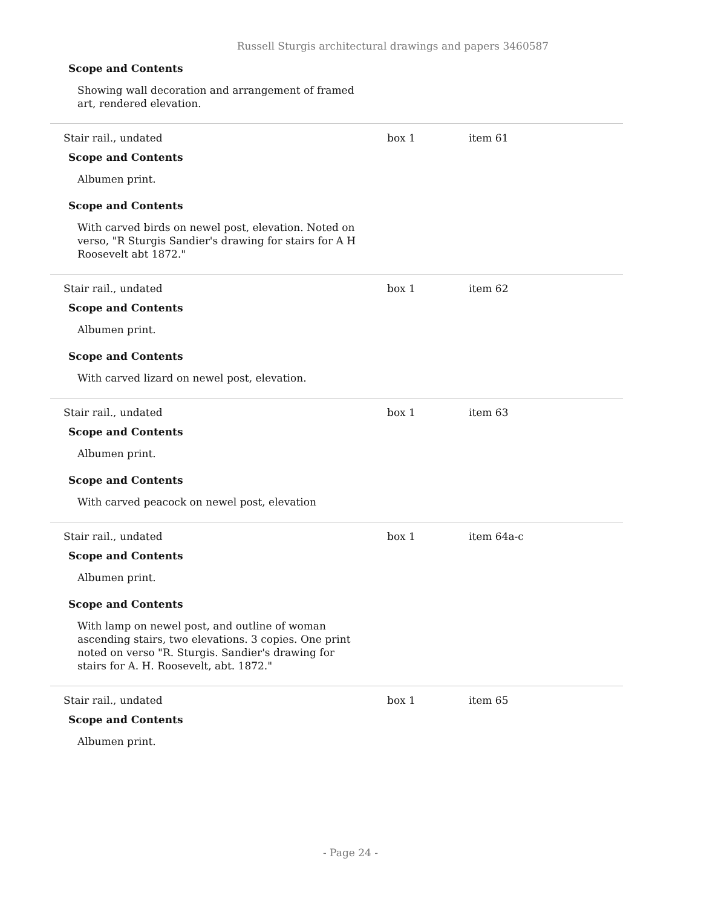Russell Sturgis architectural drawings and papers 3460587
Scope and Contents
Showing wall decoration and arrangement of framed art, rendered elevation.
Stair rail., undated box 1 item 61
Scope and Contents
Albumen print.
Scope and Contents
With carved birds on newel post, elevation. Noted on verso, "R Sturgis Sandier's drawing for stairs for A H Roosevelt abt 1872."
Stair rail., undated box 1 item 62
Scope and Contents
Albumen print.
Scope and Contents
With carved lizard on newel post, elevation.
Stair rail., undated box 1 item 63
Scope and Contents
Albumen print.
Scope and Contents
With carved peacock on newel post, elevation
Stair rail., undated box 1 item 64a-c
Scope and Contents
Albumen print.
Scope and Contents
With lamp on newel post, and outline of woman ascending stairs, two elevations. 3 copies. One print noted on verso "R. Sturgis. Sandier's drawing for stairs for A. H. Roosevelt, abt. 1872."
Stair rail., undated box 1 item 65
Scope and Contents
Albumen print.
- Page 24 -